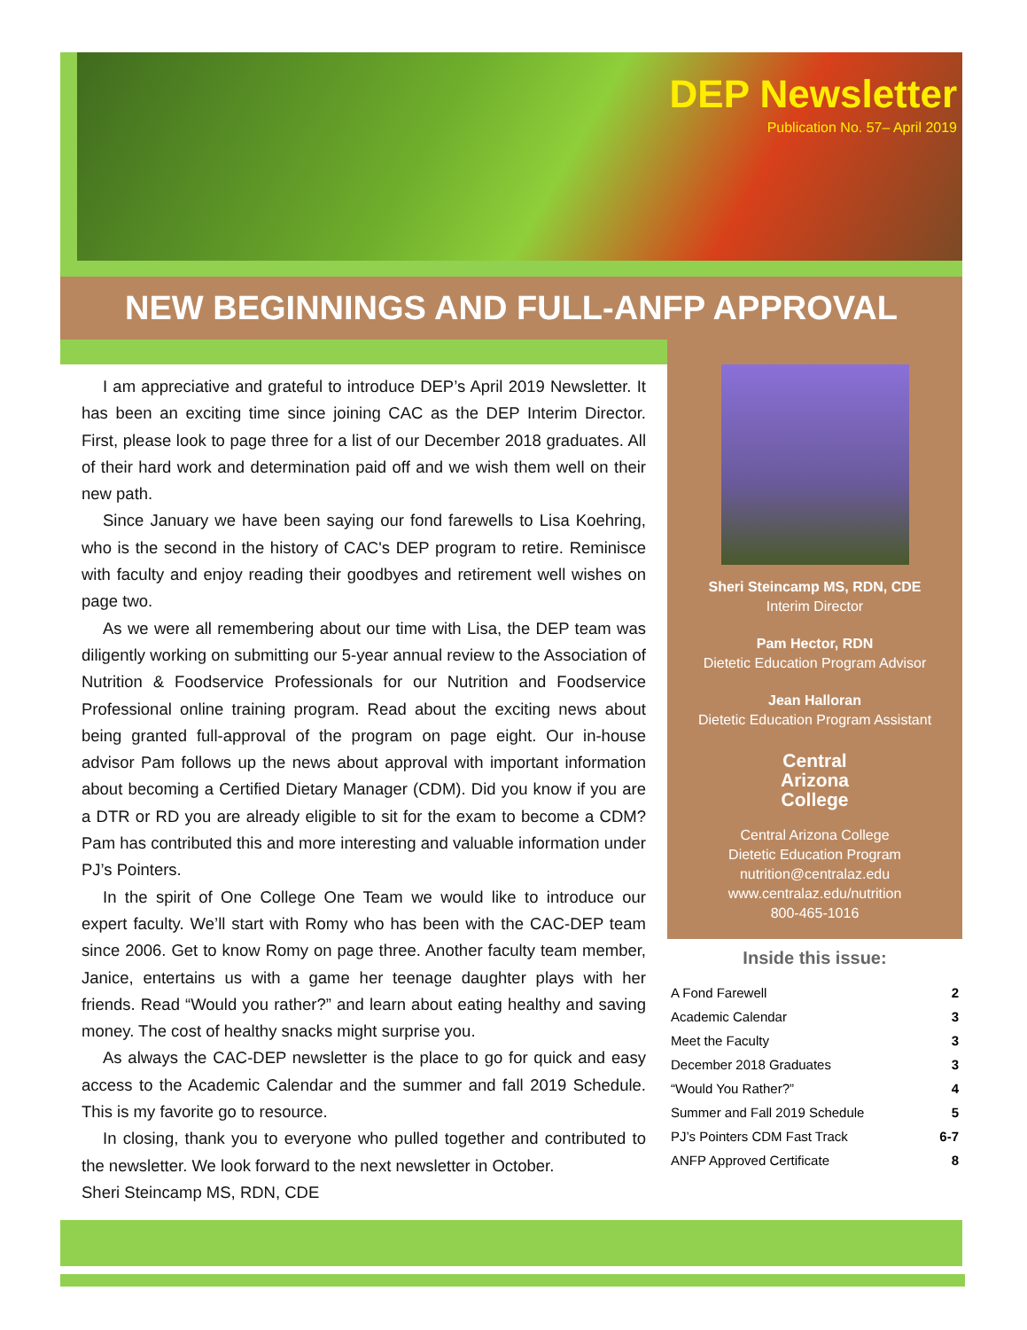DEP Newsletter
Publication No. 57– April 2019
NEW BEGINNINGS AND FULL-ANFP APPROVAL
I am appreciative and grateful to introduce DEP’s April 2019 Newsletter. It has been an exciting time since joining CAC as the DEP Interim Director. First, please look to page three for a list of our December 2018 graduates. All of their hard work and determination paid off and we wish them well on their new path.
Since January we have been saying our fond farewells to Lisa Koehring, who is the second in the history of CAC's DEP program to retire. Reminisce with faculty and enjoy reading their goodbyes and retirement well wishes on page two.
As we were all remembering about our time with Lisa, the DEP team was diligently working on submitting our 5-year annual review to the Association of Nutrition & Foodservice Professionals for our Nutrition and Foodservice Professional online training program. Read about the exciting news about being granted full-approval of the program on page eight. Our in-house advisor Pam follows up the news about approval with important information about becoming a Certified Dietary Manager (CDM). Did you know if you are a DTR or RD you are already eligible to sit for the exam to become a CDM? Pam has contributed this and more interesting and valuable information under PJ’s Pointers.
In the spirit of One College One Team we would like to introduce our expert faculty. We’ll start with Romy who has been with the CAC-DEP team since 2006. Get to know Romy on page three. Another faculty team member, Janice, entertains us with a game her teenage daughter plays with her friends. Read “Would you rather?” and learn about eating healthy and saving money. The cost of healthy snacks might surprise you.
As always the CAC-DEP newsletter is the place to go for quick and easy access to the Academic Calendar and the summer and fall 2019 Schedule. This is my favorite go to resource.
In closing, thank you to everyone who pulled together and contributed to the newsletter. We look forward to the next newsletter in October.
Sheri Steincamp MS, RDN, CDE
Sheri Steincamp MS, RDN, CDE
Interim Director
Pam Hector, RDN
Dietetic Education Program Advisor
Jean Halloran
Dietetic Education Program Assistant
Central
Arizona
College
Central Arizona College
Dietetic Education Program
nutrition@centralaz.edu
www.centralaz.edu/nutrition
800-465-1016
Inside this issue:
| A Fond Farewell | 2 |
| Academic Calendar | 3 |
| Meet the Faculty | 3 |
| December 2018 Graduates | 3 |
| “Would You Rather?” | 4 |
| Summer and Fall 2019 Schedule | 5 |
| PJ’s Pointers CDM Fast Track | 6-7 |
| ANFP Approved Certificate | 8 |